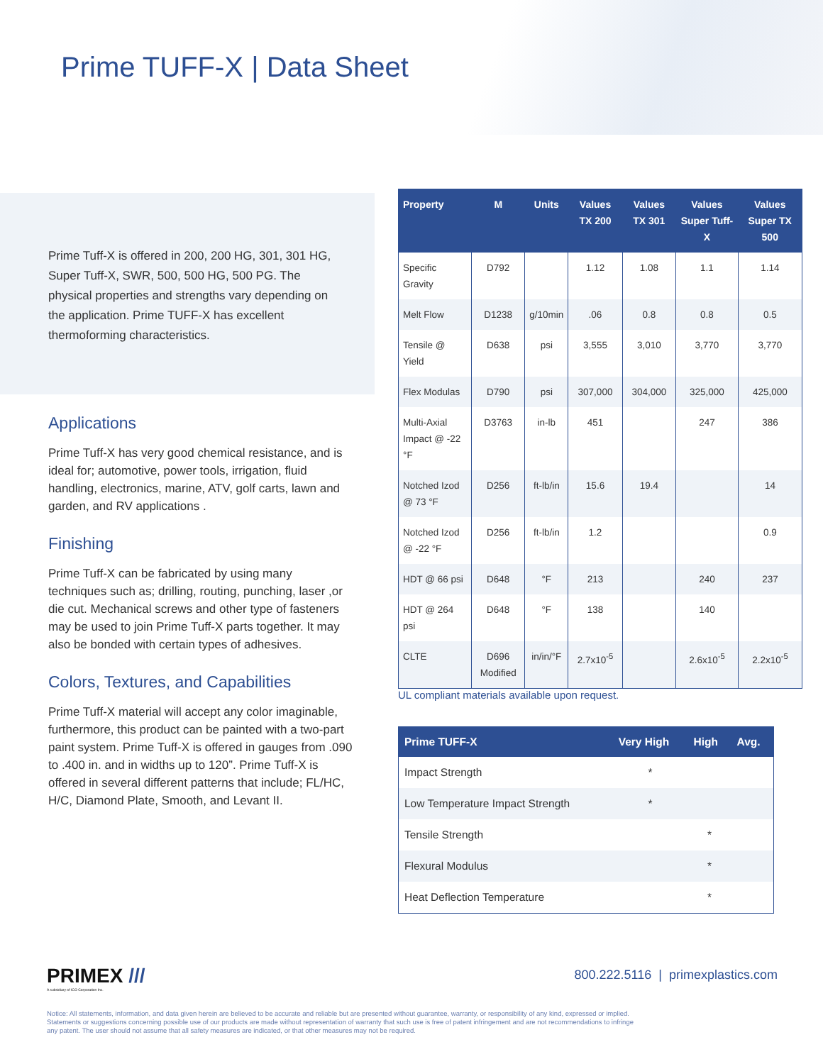Prime TUFF-X | Data Sheet
Prime Tuff-X is offered in 200, 200 HG, 301, 301 HG, Super Tuff-X, SWR, 500, 500 HG, 500 PG. The physical properties and strengths vary depending on the application. Prime TUFF-X has excellent thermoforming characteristics.
Applications
Prime Tuff-X has very good chemical resistance, and is ideal for; automotive, power tools, irrigation, fluid handling, electronics, marine, ATV, golf carts, lawn and garden, and RV applications .
Finishing
Prime Tuff-X can be fabricated by using many techniques such as; drilling, routing, punching, laser ,or die cut. Mechanical screws and other type of fasteners may be used to join Prime Tuff-X parts together. It may also be bonded with certain types of adhesives.
Colors, Textures, and Capabilities
Prime Tuff-X material will accept any color imaginable, furthermore, this product can be painted with a two-part paint system. Prime Tuff-X is offered in gauges from .090 to .400 in. and in widths up to 120”. Prime Tuff-X is offered in several different patterns that include; FL/HC, H/C, Diamond Plate, Smooth, and Levant II.
| Property | M | Units | Values TX 200 | Values TX 301 | Values Super Tuff-X | Values Super TX 500 |
| --- | --- | --- | --- | --- | --- | --- |
| Specific Gravity | D792 | | 1.12 | 1.08 | 1.1 | 1.14 |
| Melt Flow | D1238 | g/10min | .06 | 0.8 | 0.8 | 0.5 |
| Tensile @ Yield | D638 | psi | 3,555 | 3,010 | 3,770 | 3,770 |
| Flex Modulas | D790 | psi | 307,000 | 304,000 | 325,000 | 425,000 |
| Multi-Axial Impact @ -22 °F | D3763 | in-lb | 451 | | 247 | 386 |
| Notched Izod @ 73 °F | D256 | ft-lb/in | 15.6 | 19.4 | | 14 |
| Notched Izod @ -22 °F | D256 | ft-lb/in | 1.2 | | | 0.9 |
| HDT @ 66 psi | D648 | °F | 213 | | 240 | 237 |
| HDT @ 264 psi | D648 | °F | 138 | | 140 | |
| CLTE | D696 Modified | in/in/°F | 2.7x10<sup>-5</sup> | | 2.6x10<sup>-5</sup> | 2.2x10<sup>-5</sup> |
UL compliant materials available upon request.
| Prime TUFF-X | Very High | High | Avg. |
| --- | --- | --- | --- |
| Impact Strength | * | | |
| Low Temperature Impact Strength | * | | |
| Tensile Strength | | * | |
| Flexural Modulus | | * | |
| Heat Deflection Temperature | | * | |
PRIMEX ///
A subsidiary of ICO Corporation Inc.
800.222.5116 | primexplastics.com
Notice: All statements, information, and data given herein are believed to be accurate and reliable but are presented without guarantee, warranty, or responsibility of any kind, expressed or implied. Statements or suggestions concerning possible use of our products are made without representation of warranty that such use is free of patent infringement and are not recommendations to infringe any patent. The user should not assume that all safety measures are indicated, or that other measures may not be required.